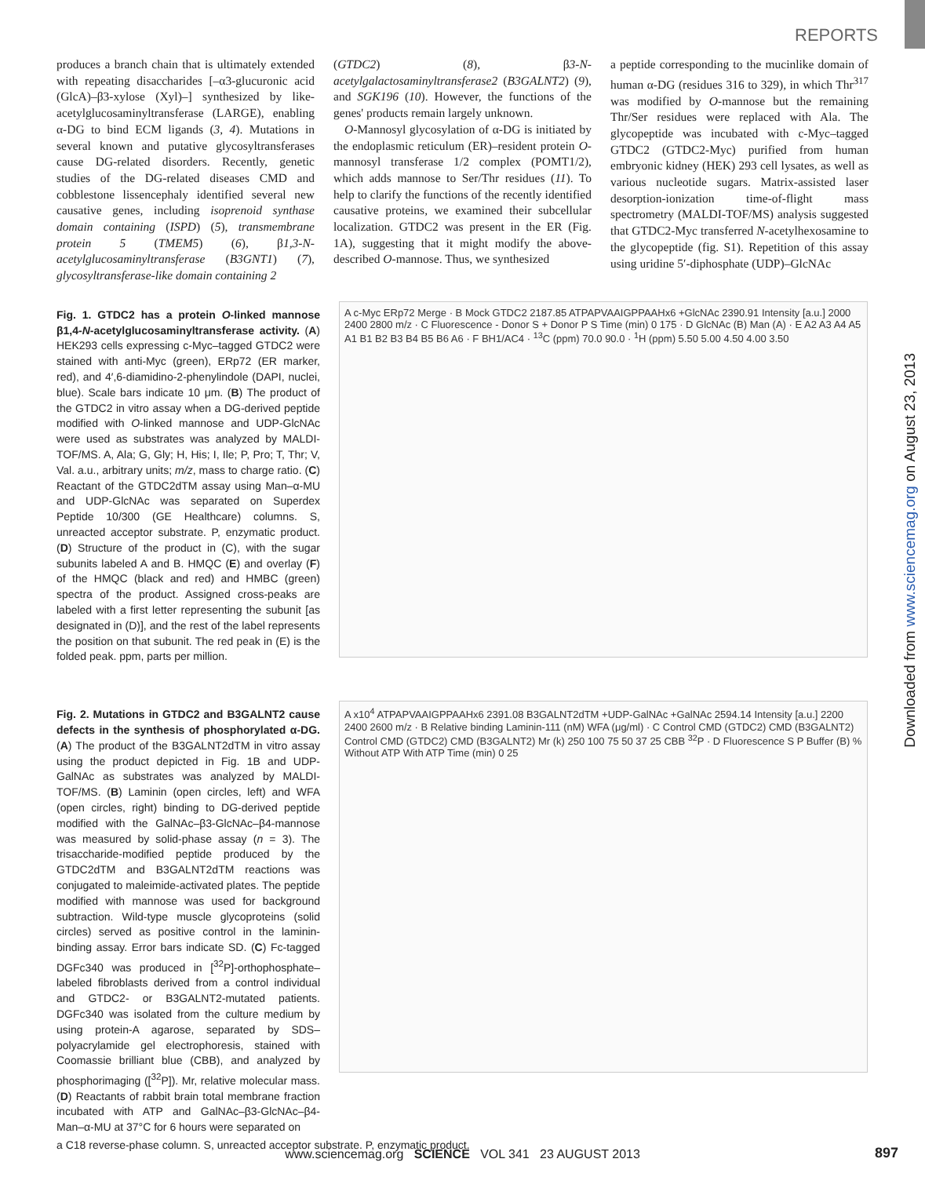REPORTS
produces a branch chain that is ultimately extended with repeating disaccharides [–α3-glucuronic acid (GlcA)–β3-xylose (Xyl)–] synthesized by like-acetylglucosaminyltransferase (LARGE), enabling α-DG to bind ECM ligands (3, 4). Mutations in several known and putative glycosyltransferases cause DG-related disorders. Recently, genetic studies of the DG-related diseases CMD and cobblestone lissencephaly identified several new causative genes, including isoprenoid synthase domain containing (ISPD) (5), transmembrane protein 5 (TMEM5) (6), β1,3-N-acetylglucosaminyltransferase (B3GNT1) (7), glycosyltransferase-like domain containing 2
(GTDC2) (8), β3-N-acetylgalactosaminyltransferase2 (B3GALNT2) (9), and SGK196 (10). However, the functions of the genes' products remain largely unknown.
O-Mannosyl glycosylation of α-DG is initiated by the endoplasmic reticulum (ER)–resident protein O-mannosyl transferase 1/2 complex (POMT1/2), which adds mannose to Ser/Thr residues (11). To help to clarify the functions of the recently identified causative proteins, we examined their subcellular localization. GTDC2 was present in the ER (Fig. 1A), suggesting that it might modify the above-described O-mannose. Thus, we synthesized
a peptide corresponding to the mucinlike domain of human α-DG (residues 316 to 329), in which Thr<sup>317</sup> was modified by O-mannose but the remaining Thr/Ser residues were replaced with Ala. The glycopeptide was incubated with c-Myc–tagged GTDC2 (GTDC2-Myc) purified from human embryonic kidney (HEK) 293 cell lysates, as well as various nucleotide sugars. Matrix-assisted laser desorption-ionization time-of-flight mass spectrometry (MALDI-TOF/MS) analysis suggested that GTDC2-Myc transferred N-acetylhexosamine to the glycopeptide (fig. S1). Repetition of this assay using uridine 5′-diphosphate (UDP)–GlcNAc
Fig. 1. GTDC2 has a protein O-linked mannose β1,4-N-acetylglucosaminyltransferase activity. (A) HEK293 cells expressing c-Myc–tagged GTDC2 were stained with anti-Myc (green), ERp72 (ER marker, red), and 4′,6-diamidino-2-phenylindole (DAPI, nuclei, blue). Scale bars indicate 10 μm. (B) The product of the GTDC2 in vitro assay when a DG-derived peptide modified with O-linked mannose and UDP-GlcNAc were used as substrates was analyzed by MALDI-TOF/MS. A, Ala; G, Gly; H, His; I, Ile; P, Pro; T, Thr; V, Val. a.u., arbitrary units; m/z, mass to charge ratio. (C) Reactant of the GTDC2dTM assay using Man–α-MU and UDP-GlcNAc was separated on Superdex Peptide 10/300 (GE Healthcare) columns. S, unreacted acceptor substrate. P, enzymatic product. (D) Structure of the product in (C), with the sugar subunits labeled A and B. HMQC (E) and overlay (F) of the HMQC (black and red) and HMBC (green) spectra of the product. Assigned cross-peaks are labeled with a first letter representing the subunit [as designated in (D)], and the rest of the label represents the position on that subunit. The red peak in (E) is the folded peak. ppm, parts per million.
A c-Myc ERp72 Merge · B Mock GTDC2 2187.85 ATPAPVAAIGPPAAHx6 +GlcNAc 2390.91 Intensity [a.u.] 2000 2400 2800 m/z · C Fluorescence - Donor S + Donor P S Time (min) 0 175 · D GlcNAc (B) Man (A) · E A2 A3 A4 A5 A1 B1 B2 B3 B4 B5 B6 A6 · F BH1/AC4 · <sup>13</sup>C (ppm) 70.0 90.0 · <sup>1</sup>H (ppm) 5.50 5.00 4.50 4.00 3.50
Fig. 2. Mutations in GTDC2 and B3GALNT2 cause defects in the synthesis of phosphorylated α-DG. (A) The product of the B3GALNT2dTM in vitro assay using the product depicted in Fig. 1B and UDP-GalNAc as substrates was analyzed by MALDI-TOF/MS. (B) Laminin (open circles, left) and WFA (open circles, right) binding to DG-derived peptide modified with the GalNAc–β3-GlcNAc–β4-mannose was measured by solid-phase assay (n = 3). The trisaccharide-modified peptide produced by the GTDC2dTM and B3GALNT2dTM reactions was conjugated to maleimide-activated plates. The peptide modified with mannose was used for background subtraction. Wild-type muscle glycoproteins (solid circles) served as positive control in the laminin-binding assay. Error bars indicate SD. (C) Fc-tagged DGFc340 was produced in [<sup>32</sup>P]-orthophosphate–labeled fibroblasts derived from a control individual and GTDC2- or B3GALNT2-mutated patients. DGFc340 was isolated from the culture medium by using protein-A agarose, separated by SDS–polyacrylamide gel electrophoresis, stained with Coomassie brilliant blue (CBB), and analyzed by phosphorimaging ([<sup>32</sup>P]). Mr, relative molecular mass. (D) Reactants of rabbit brain total membrane fraction incubated with ATP and GalNAc–β3-GlcNAc–β4-Man–α-MU at 37°C for 6 hours were separated on
A x10<sup>4</sup> ATPAPVAAIGPPAAHx6 2391.08 B3GALNT2dTM +UDP-GalNAc +GalNAc 2594.14 Intensity [a.u.] 2200 2400 2600 m/z · B Relative binding Laminin-111 (nM) WFA (μg/ml) · C Control CMD (GTDC2) CMD (B3GALNT2) Control CMD (GTDC2) CMD (B3GALNT2) Mr (k) 250 100 75 50 37 25 CBB <sup>32</sup>P · D Fluorescence S P Buffer (B) % Without ATP With ATP Time (min) 0 25
a C18 reverse-phase column. S, unreacted acceptor substrate. P, enzymatic product.
Downloaded from www.sciencemag.org on August 23, 2013
www.sciencemag.org SCIENCE VOL 341 23 AUGUST 2013 897